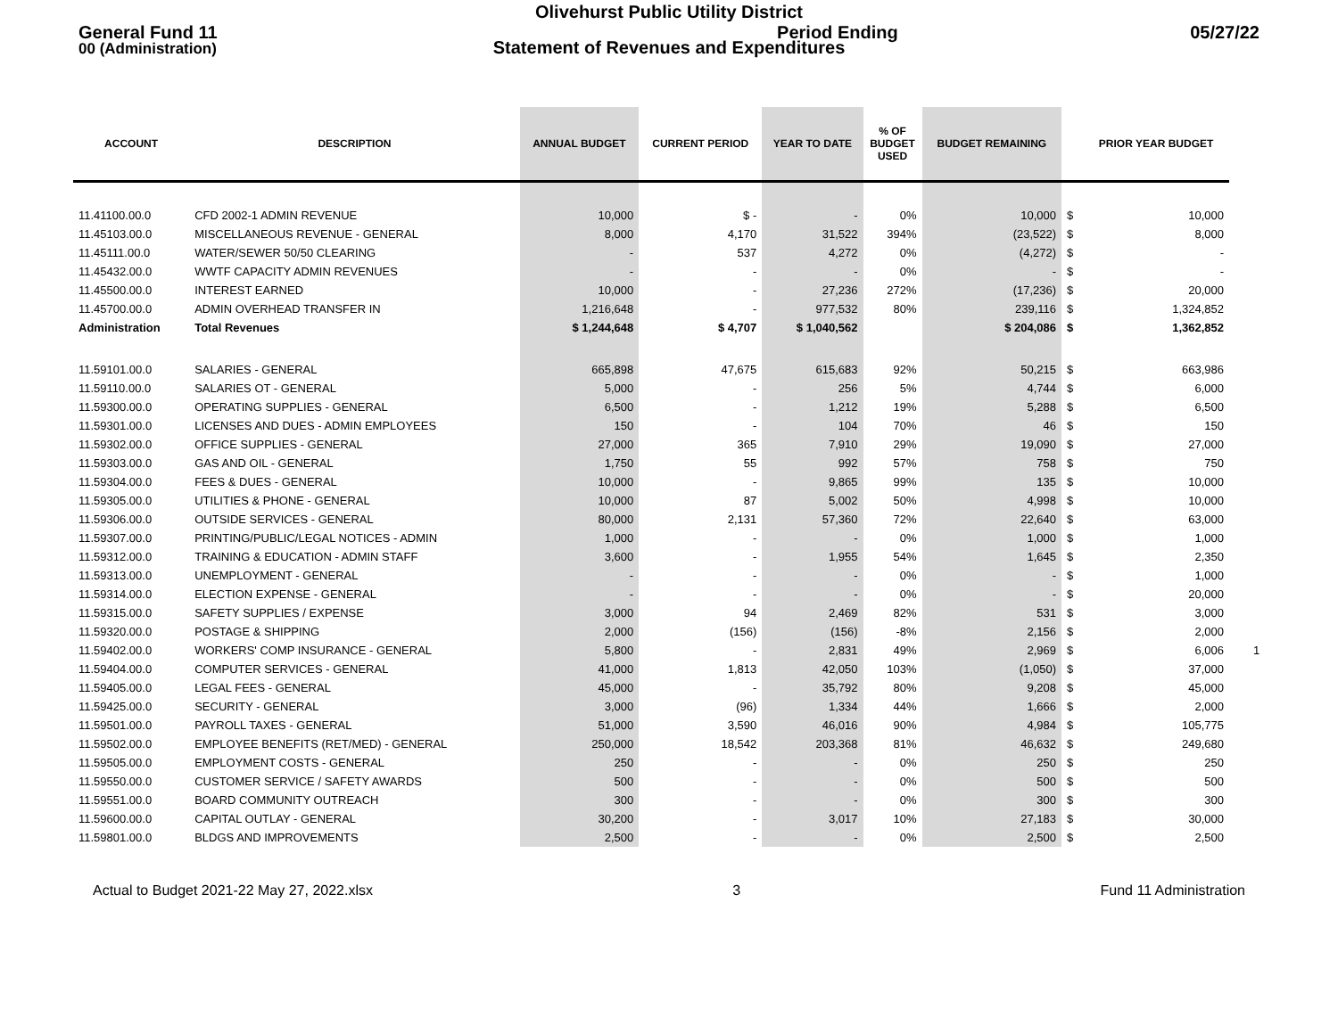Olivehurst Public Utility District
General Fund 11 Period Ending 05/27/22
Statement of Revenues and Expenditures
00 (Administration)
| ACCOUNT | DESCRIPTION | ANNUAL BUDGET | CURRENT PERIOD | YEAR TO DATE | % OF BUDGET USED | BUDGET REMAINING | | PRIOR YEAR BUDGET |
| --- | --- | --- | --- | --- | --- | --- | --- | --- |
| 11.41100.00.0 | CFD 2002-1 ADMIN REVENUE | 10,000 | $ - | - | 0% | 10,000 | $ | 10,000 |
| 11.45103.00.0 | MISCELLANEOUS REVENUE - GENERAL | 8,000 | 4,170 | 31,522 | 394% | (23,522) | $ | 8,000 |
| 11.45111.00.0 | WATER/SEWER 50/50 CLEARING | - | 537 | 4,272 | 0% | (4,272) | $ | - |
| 11.45432.00.0 | WWTF CAPACITY ADMIN REVENUES | - | - | - | 0% | - | $ | - |
| 11.45500.00.0 | INTEREST EARNED | 10,000 | - | 27,236 | 272% | (17,236) | $ | 20,000 |
| 11.45700.00.0 | ADMIN OVERHEAD TRANSFER IN | 1,216,648 | - | 977,532 | 80% | 239,116 | $ | 1,324,852 |
| Administration | Total Revenues | $ 1,244,648 | $ 4,707 | $ 1,040,562 | | $ 204,086 | $ | 1,362,852 |
| 11.59101.00.0 | SALARIES - GENERAL | 665,898 | 47,675 | 615,683 | 92% | 50,215 | $ | 663,986 |
| 11.59110.00.0 | SALARIES OT - GENERAL | 5,000 | - | 256 | 5% | 4,744 | $ | 6,000 |
| 11.59300.00.0 | OPERATING SUPPLIES - GENERAL | 6,500 | - | 1,212 | 19% | 5,288 | $ | 6,500 |
| 11.59301.00.0 | LICENSES AND DUES - ADMIN EMPLOYEES | 150 | - | 104 | 70% | 46 | $ | 150 |
| 11.59302.00.0 | OFFICE SUPPLIES - GENERAL | 27,000 | 365 | 7,910 | 29% | 19,090 | $ | 27,000 |
| 11.59303.00.0 | GAS AND OIL - GENERAL | 1,750 | 55 | 992 | 57% | 758 | $ | 750 |
| 11.59304.00.0 | FEES & DUES - GENERAL | 10,000 | - | 9,865 | 99% | 135 | $ | 10,000 |
| 11.59305.00.0 | UTILITIES & PHONE - GENERAL | 10,000 | 87 | 5,002 | 50% | 4,998 | $ | 10,000 |
| 11.59306.00.0 | OUTSIDE SERVICES - GENERAL | 80,000 | 2,131 | 57,360 | 72% | 22,640 | $ | 63,000 |
| 11.59307.00.0 | PRINTING/PUBLIC/LEGAL NOTICES - ADMIN | 1,000 | - | - | 0% | 1,000 | $ | 1,000 |
| 11.59312.00.0 | TRAINING & EDUCATION - ADMIN STAFF | 3,600 | - | 1,955 | 54% | 1,645 | $ | 2,350 |
| 11.59313.00.0 | UNEMPLOYMENT - GENERAL | - | - | - | 0% | - | $ | 1,000 |
| 11.59314.00.0 | ELECTION EXPENSE - GENERAL | - | - | - | 0% | - | $ | 20,000 |
| 11.59315.00.0 | SAFETY SUPPLIES / EXPENSE | 3,000 | 94 | 2,469 | 82% | 531 | $ | 3,000 |
| 11.59320.00.0 | POSTAGE & SHIPPING | 2,000 | (156) | (156) | -8% | 2,156 | $ | 2,000 |
| 11.59402.00.0 | WORKERS' COMP INSURANCE - GENERAL | 5,800 | - | 2,831 | 49% | 2,969 | $ | 6,006 1 |
| 11.59404.00.0 | COMPUTER SERVICES - GENERAL | 41,000 | 1,813 | 42,050 | 103% | (1,050) | $ | 37,000 |
| 11.59405.00.0 | LEGAL FEES - GENERAL | 45,000 | - | 35,792 | 80% | 9,208 | $ | 45,000 |
| 11.59425.00.0 | SECURITY - GENERAL | 3,000 | (96) | 1,334 | 44% | 1,666 | $ | 2,000 |
| 11.59501.00.0 | PAYROLL TAXES - GENERAL | 51,000 | 3,590 | 46,016 | 90% | 4,984 | $ | 105,775 |
| 11.59502.00.0 | EMPLOYEE BENEFITS (RET/MED) - GENERAL | 250,000 | 18,542 | 203,368 | 81% | 46,632 | $ | 249,680 |
| 11.59505.00.0 | EMPLOYMENT COSTS - GENERAL | 250 | - | - | 0% | 250 | $ | 250 |
| 11.59550.00.0 | CUSTOMER SERVICE / SAFETY AWARDS | 500 | - | - | 0% | 500 | $ | 500 |
| 11.59551.00.0 | BOARD COMMUNITY OUTREACH | 300 | - | - | 0% | 300 | $ | 300 |
| 11.59600.00.0 | CAPITAL OUTLAY - GENERAL | 30,200 | - | 3,017 | 10% | 27,183 | $ | 30,000 |
| 11.59801.00.0 | BLDGS AND IMPROVEMENTS | 2,500 | - | - | 0% | 2,500 | $ | 2,500 |
Actual to Budget 2021-22 May 27, 2022.xlsx 3 Fund 11 Administration